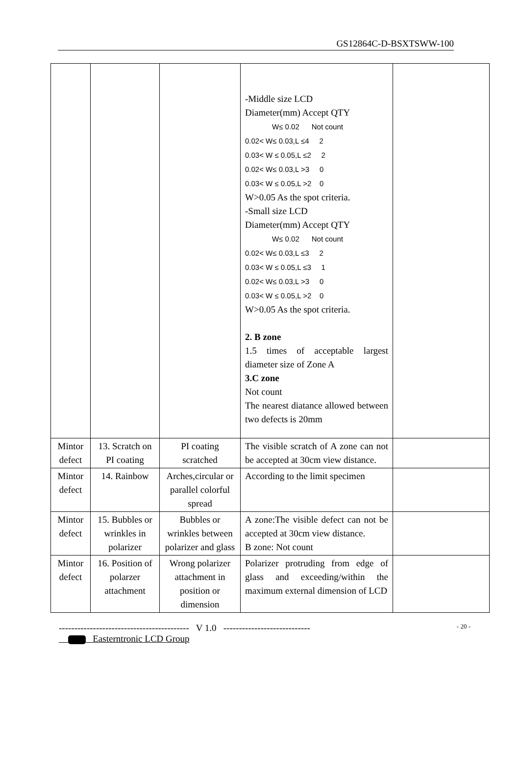GS12864C-D-BSXTSWW-100
| | | | -Middle size LCD Diameter(mm) Accept QTY W≤ 0.02 Not count 0.02< W≤ 0.03,L ≤4 2 0.03< W ≤ 0.05,L ≤2 2 0.02< W≤ 0.03,L >3 0 0.03< W ≤ 0.05,L >2 0 W>0.05 As the spot criteria. -Small size LCD Diameter(mm) Accept QTY W≤ 0.02 Not count 0.02< W≤ 0.03,L ≤3 2 0.03< W ≤ 0.05,L ≤3 1 0.02< W≤ 0.03,L >3 0 0.03< W ≤ 0.05,L >2 0 W>0.05 As the spot criteria. 2. B zone 1.5 times of acceptable largest diameter size of Zone A 3.C zone Not count The nearest diatance allowed between two defects is 20mm | |
| Mintor defect | 13. Scratch on PI coating | PI coating scratched | The visible scratch of A zone can not be accepted at 30cm view distance. | |
| Mintor defect | 14. Rainbow | Arches,circular or parallel colorful spread | According to the limit specimen | |
| Mintor defect | 15. Bubbles or wrinkles in polarizer | Bubbles or wrinkles between polarizer and glass | A zone:The visible defect can not be accepted at 30cm view distance. B zone: Not count | |
| Mintor defect | 16. Position of polarzer attachment | Wrong polarizer attachment in position or dimension | Polarizer protruding from edge of glass and exceeding/within the maximum external dimension of LCD | |
------------------------------------------ V 1.0 ---------------------------- - 20 -
Easterntronic LCD Group